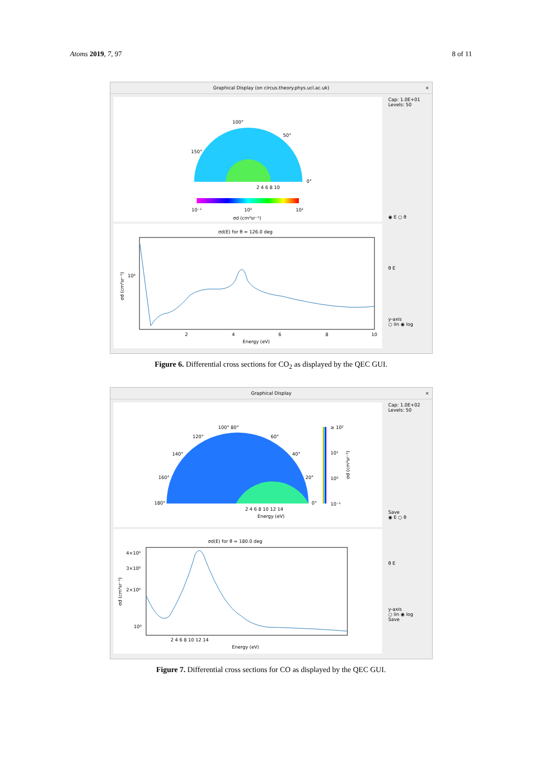Atoms 2019, 7, 97 8 of 11
Graphical Display (on circus.theory.phys.ucl.ac.uk) ×
100°
50°
150°
0°
2 4 6 8 10
10⁻¹
10⁰
10¹
σd (cm²sr⁻¹)
σd(E) for θ = 126.0 deg
10⁰
2
4
6
8
10
Energy (eV)
σd (cm²sr⁻¹)
Cap: 1.0E+01
Levels: 50
◉ E ○ θ
θ E
y-axis
○ lin ◉ log
Figure 6. Differential cross sections for CO<sub>2</sub> as displayed by the QEC GUI.
Graphical Display ×
100° 80°
120°
60°
140°
40°
160°
20°
180°
0°
≥ 10²
10¹
10⁰
10⁻¹
2 4 6 8 10 12 14
Energy (eV)
σd (cm²sr⁻¹)
σd(E) for θ = 180.0 deg
4×10⁰
3×10⁰
2×10⁰
10⁰
2 4 6 8 10 12 14
Energy (eV)
σd (cm²sr⁻¹)
Cap: 1.0E+02
Levels: 50
Save
◉ E ○ θ
θ E
y-axis
○ lin ◉ log
Save
Figure 7. Differential cross sections for CO as displayed by the QEC GUI.